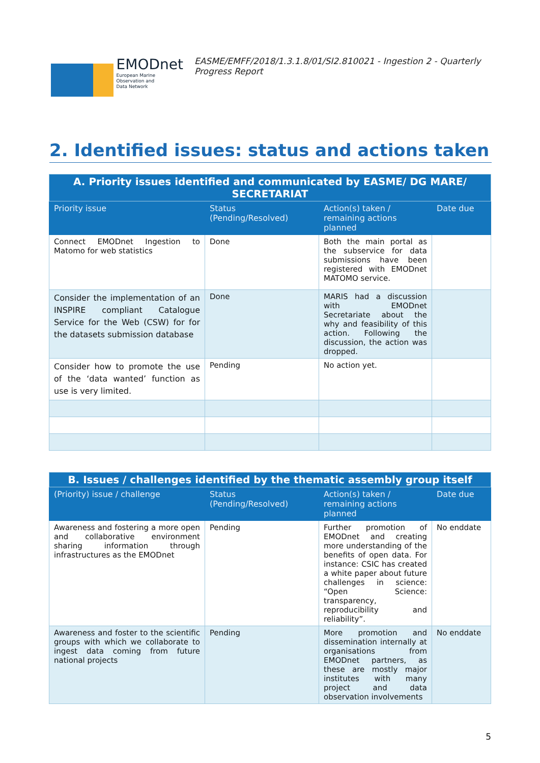EMODnet
European Marine
Observation and
Data Network
EASME/EMFF/2018/1.3.1.8/01/SI2.810021 - Ingestion 2 - Quarterly Progress Report
2. Identified issues: status and actions taken
| A. Priority issues identified and communicated by EASME/ DG MARE/ SECRETARIAT | | | |
| Priority issue | Status (Pending/Resolved) | Action(s) taken / remaining actions planned | Date due |
| Connect EMODnet Ingestion to Matomo for web statistics | Done | Both the main portal as the subservice for data submissions have been registered with EMODnet MATOMO service. | |
| Consider the implementation of an INSPIRE compliant Catalogue Service for the Web (CSW) for for the datasets submission database | Done | MARIS had a discussion with EMODnet Secretariate about the why and feasibility of this action. Following the discussion, the action was dropped. | |
| Consider how to promote the use of the ‘data wanted’ function as use is very limited. | Pending | No action yet. | |
| B. Issues / challenges identified by the thematic assembly group itself | | | |
| (Priority) issue / challenge | Status (Pending/Resolved) | Action(s) taken / remaining actions planned | Date due |
| Awareness and fostering a more open and collaborative environment sharing information through infrastructures as the EMODnet | Pending | Further promotion of EMODnet and creating more understanding of the benefits of open data. For instance: CSIC has created a white paper about future challenges in science: “Open Science: transparency, reproducibility and reliability”. | No enddate |
| Awareness and foster to the scientific groups with which we collaborate to ingest data coming from future national projects | Pending | More promotion and dissemination internally at organisations from EMODnet partners, as these are mostly major institutes with many project and data observation involvements | No enddate |
5